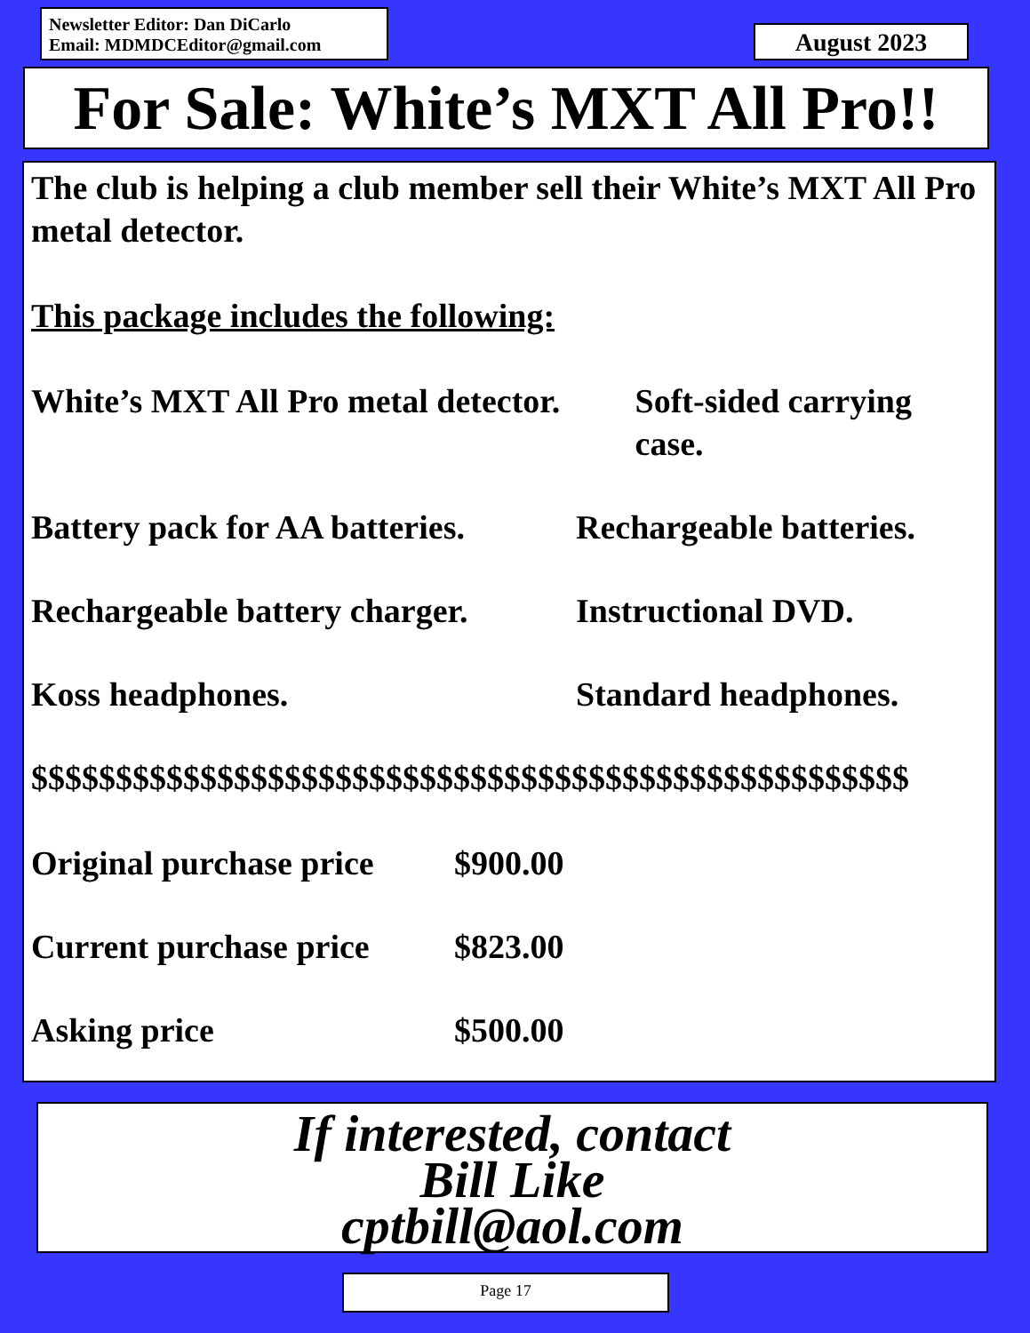Newsletter Editor: Dan DiCarlo
Email: MDMDCEditor@gmail.com
August 2023
For Sale: White’s MXT All Pro!!
The club is helping a club member sell their White’s MXT All Pro metal detector.
This package includes the following:
White’s MXT All Pro metal detector. Soft-sided carrying case.
Battery pack for AA batteries. Rechargeable batteries.
Rechargeable battery charger. Instructional DVD.
Koss headphones. Standard headphones.
$$$$$$$$$$$$$$$$$$$$$$$$$$$$$$$$$$$$$$$$$$$$$$$$$$$$
Original purchase price $900.00
Current purchase price $823.00
Asking price $500.00
If interested, contact
Bill Like
cptbill@aol.com
Page 17